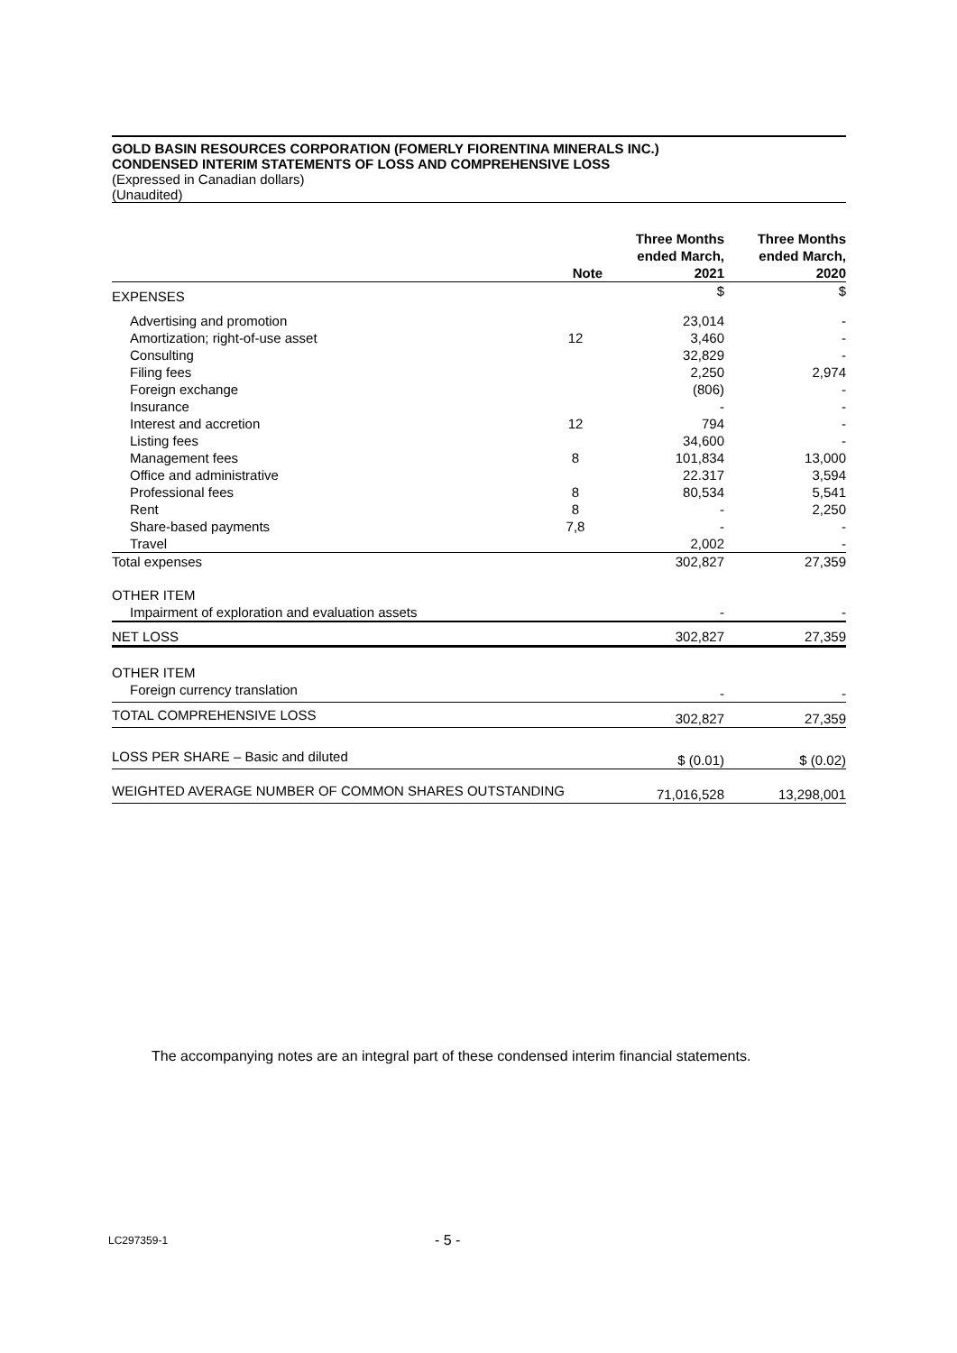GOLD BASIN RESOURCES CORPORATION (FOMERLY FIORENTINA MINERALS INC.)
CONDENSED INTERIM STATEMENTS OF LOSS AND COMPREHENSIVE LOSS
(Expressed in Canadian dollars)
(Unaudited)
| | Note | Three Months ended March, 2021 | Three Months ended March, 2020 |
| EXPENSES | | $ | $ |
| Advertising and promotion | | 23,014 | - |
| Amortization; right-of-use asset | 12 | 3,460 | - |
| Consulting | | 32,829 | - |
| Filing fees | | 2,250 | 2,974 |
| Foreign exchange | | (806) | - |
| Insurance | | - | - |
| Interest and accretion | 12 | 794 | - |
| Listing fees | | 34,600 | - |
| Management fees | 8 | 101,834 | 13,000 |
| Office and administrative | | 22.317 | 3,594 |
| Professional fees | 8 | 80,534 | 5,541 |
| Rent | 8 | - | 2,250 |
| Share-based payments | 7,8 | - | - |
| Travel | | 2,002 | - |
| Total expenses | | 302,827 | 27,359 |
| OTHER ITEM | | | |
| Impairment of exploration and evaluation assets | | - | - |
| NET LOSS | | 302,827 | 27,359 |
| OTHER ITEM | | | |
| Foreign currency translation | | - | - |
| TOTAL COMPREHENSIVE LOSS | | 302,827 | 27,359 |
| LOSS PER SHARE – Basic and diluted | | $ (0.01) | $ (0.02) |
| WEIGHTED AVERAGE NUMBER OF COMMON SHARES OUTSTANDING | | 71,016,528 | 13,298,001 |
The accompanying notes are an integral part of these condensed interim financial statements.
LC297359-1 - 5 -